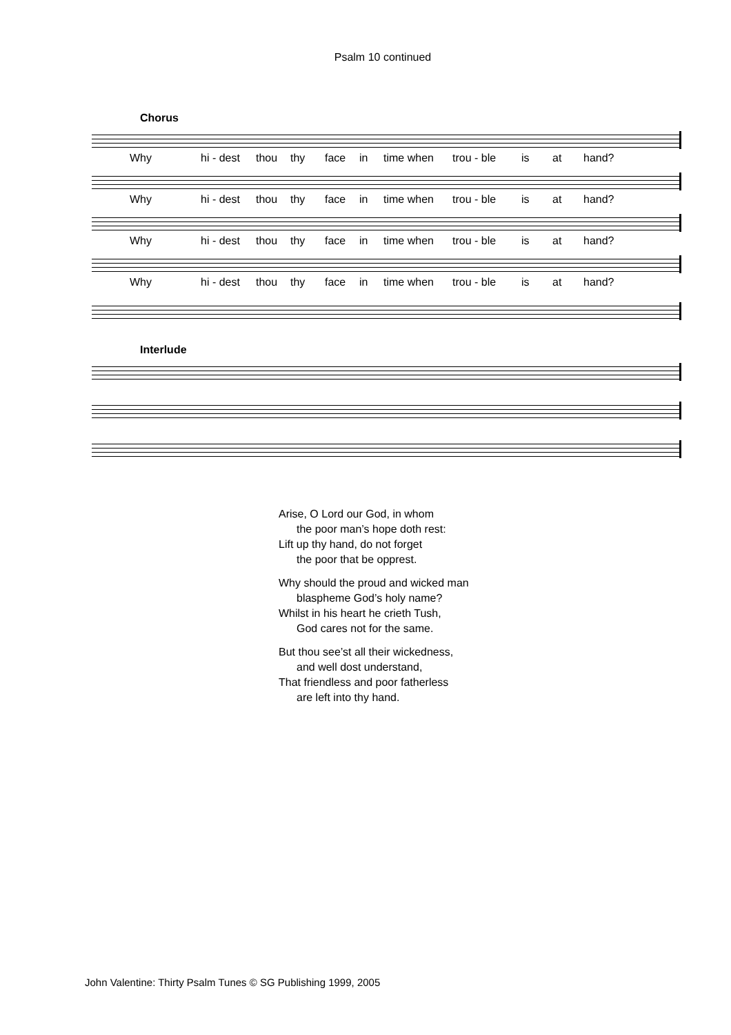Psalm 10 continued
Chorus
Why hi - dest thou thy face in time when trou - ble is at hand?
Why hi - dest thou thy face in time when trou - ble is at hand?
Why hi - dest thou thy face in time when trou - ble is at hand?
Why hi - dest thou thy face in time when trou - ble is at hand?
Interlude
Arise, O Lord our God, in whom
the poor man’s hope doth rest:
Lift up thy hand, do not forget
the poor that be opprest.
Why should the proud and wicked man
blaspheme God’s holy name?
Whilst in his heart he crieth Tush,
God cares not for the same.
But thou see’st all their wickedness,
and well dost understand,
That friendless and poor fatherless
are left into thy hand.
John Valentine: Thirty Psalm Tunes © SG Publishing 1999, 2005